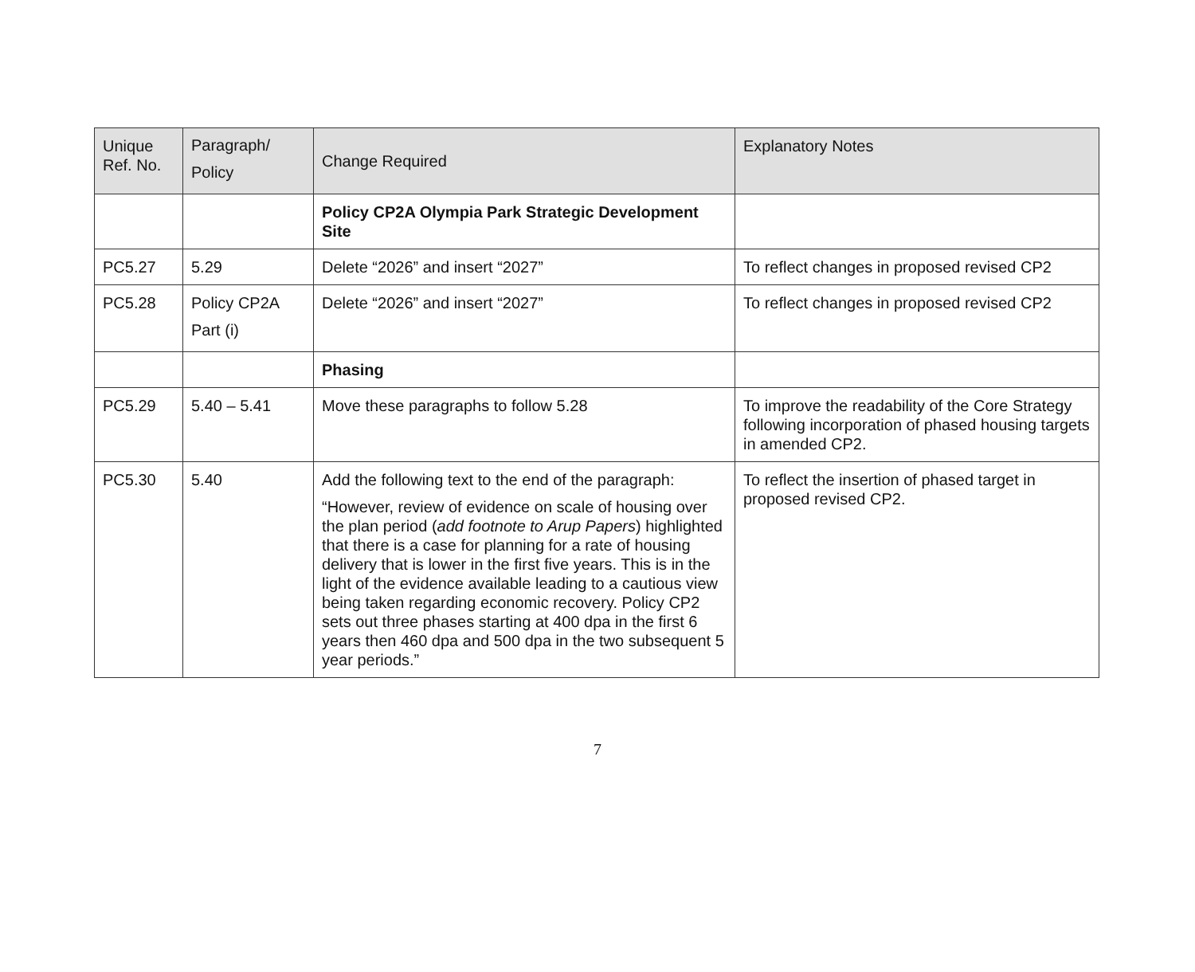| Unique Ref. No. | Paragraph/ Policy | Change Required | Explanatory Notes |
| --- | --- | --- | --- |
| | | Policy CP2A Olympia Park Strategic Development Site | |
| PC5.27 | 5.29 | Delete “2026” and insert “2027” | To reflect changes in proposed revised CP2 |
| PC5.28 | Policy CP2A Part (i) | Delete “2026” and insert “2027” | To reflect changes in proposed revised CP2 |
| | | Phasing | |
| PC5.29 | 5.40 – 5.41 | Move these paragraphs to follow 5.28 | To improve the readability of the Core Strategy following incorporation of phased housing targets in amended CP2. |
| PC5.30 | 5.40 | Add the following text to the end of the paragraph: “However, review of evidence on scale of housing over the plan period ( add footnote to Arup Papers ) highlighted that there is a case for planning for a rate of housing delivery that is lower in the first five years. This is in the light of the evidence available leading to a cautious view being taken regarding economic recovery. Policy CP2 sets out three phases starting at 400 dpa in the first 6 years then 460 dpa and 500 dpa in the two subsequent 5 year periods.” | To reflect the insertion of phased target in proposed revised CP2. |
7